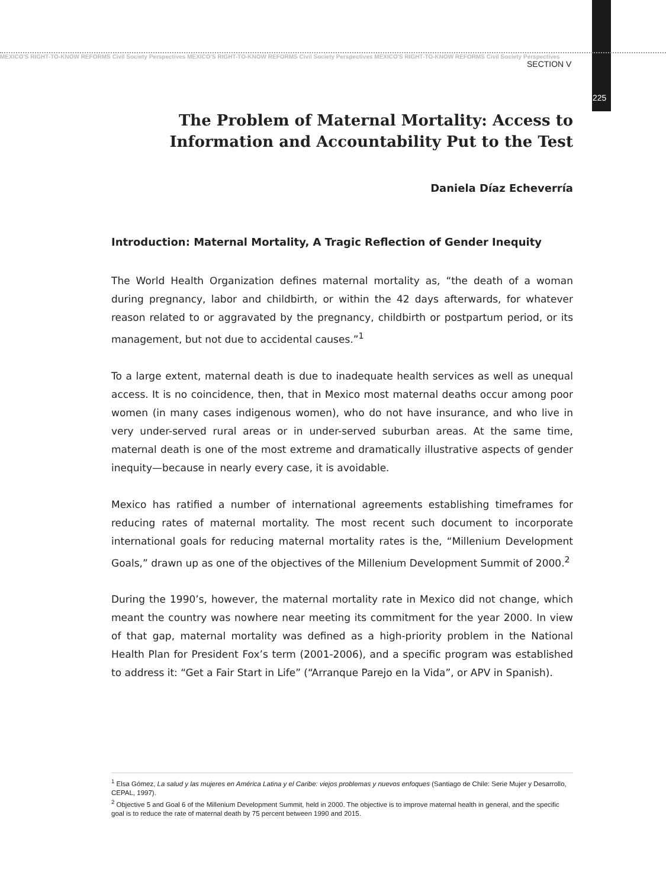MEXICO'S RIGHT-TO-KNOW REFORMS Civil Society Perspectives MEXICO'S RIGHT-TO-KNOW REFORMS Civil Society Perspectives MEXICO'S RIGHT-TO-KNOW REFORMS Civil Society Perspectives
SECTION V
225
The Problem of Maternal Mortality: Access to Information and Accountability Put to the Test
Daniela Díaz Echeverría
Introduction: Maternal Mortality, A Tragic Reflection of Gender Inequity
The World Health Organization defines maternal mortality as, “the death of a woman during pregnancy, labor and childbirth, or within the 42 days afterwards, for whatever reason related to or aggravated by the pregnancy, childbirth or postpartum period, or its management, but not due to accidental causes.”<sup>1</sup>
To a large extent, maternal death is due to inadequate health services as well as unequal access. It is no coincidence, then, that in Mexico most maternal deaths occur among poor women (in many cases indigenous women), who do not have insurance, and who live in very under-served rural areas or in under-served suburban areas. At the same time, maternal death is one of the most extreme and dramatically illustrative aspects of gender inequity—because in nearly every case, it is avoidable.
Mexico has ratified a number of international agreements establishing timeframes for reducing rates of maternal mortality. The most recent such document to incorporate international goals for reducing maternal mortality rates is the, “Millenium Development Goals,” drawn up as one of the objectives of the Millenium Development Summit of 2000.<sup>2</sup>
During the 1990’s, however, the maternal mortality rate in Mexico did not change, which meant the country was nowhere near meeting its commitment for the year 2000. In view of that gap, maternal mortality was defined as a high-priority problem in the National Health Plan for President Fox’s term (2001-2006), and a specific program was established to address it: “Get a Fair Start in Life” (“Arranque Parejo en la Vida”, or APV in Spanish).
<sup>1</sup> Elsa Gómez, La salud y las mujeres en América Latina y el Caribe: viejos problemas y nuevos enfoques (Santiago de Chile: Serie Mujer y Desarrollo, CEPAL, 1997).
<sup>2</sup> Objective 5 and Goal 6 of the Millenium Development Summit, held in 2000. The objective is to improve maternal health in general, and the specific goal is to reduce the rate of maternal death by 75 percent between 1990 and 2015.